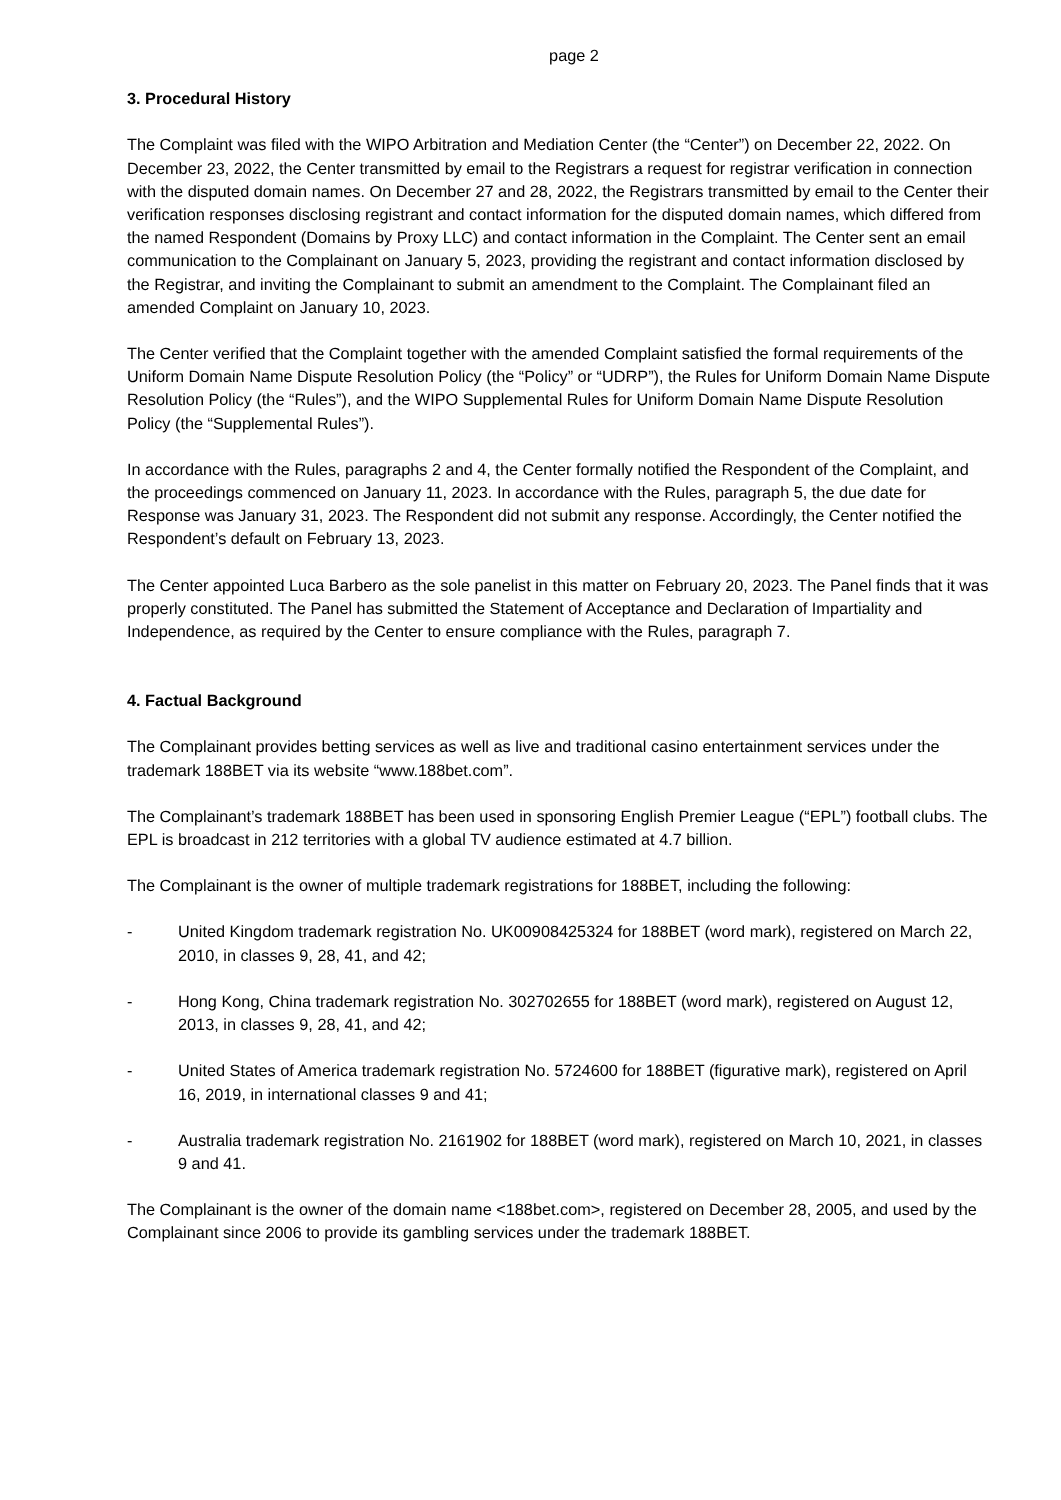page 2
3. Procedural History
The Complaint was filed with the WIPO Arbitration and Mediation Center (the “Center”) on December 22, 2022. On December 23, 2022, the Center transmitted by email to the Registrars a request for registrar verification in connection with the disputed domain names. On December 27 and 28, 2022, the Registrars transmitted by email to the Center their verification responses disclosing registrant and contact information for the disputed domain names, which differed from the named Respondent (Domains by Proxy LLC) and contact information in the Complaint. The Center sent an email communication to the Complainant on January 5, 2023, providing the registrant and contact information disclosed by the Registrar, and inviting the Complainant to submit an amendment to the Complaint. The Complainant filed an amended Complaint on January 10, 2023.
The Center verified that the Complaint together with the amended Complaint satisfied the formal requirements of the Uniform Domain Name Dispute Resolution Policy (the “Policy” or “UDRP”), the Rules for Uniform Domain Name Dispute Resolution Policy (the “Rules”), and the WIPO Supplemental Rules for Uniform Domain Name Dispute Resolution Policy (the “Supplemental Rules”).
In accordance with the Rules, paragraphs 2 and 4, the Center formally notified the Respondent of the Complaint, and the proceedings commenced on January 11, 2023. In accordance with the Rules, paragraph 5, the due date for Response was January 31, 2023. The Respondent did not submit any response. Accordingly, the Center notified the Respondent’s default on February 13, 2023.
The Center appointed Luca Barbero as the sole panelist in this matter on February 20, 2023. The Panel finds that it was properly constituted. The Panel has submitted the Statement of Acceptance and Declaration of Impartiality and Independence, as required by the Center to ensure compliance with the Rules, paragraph 7.
4. Factual Background
The Complainant provides betting services as well as live and traditional casino entertainment services under the trademark 188BET via its website “www.188bet.com”.
The Complainant’s trademark 188BET has been used in sponsoring English Premier League (“EPL”) football clubs. The EPL is broadcast in 212 territories with a global TV audience estimated at 4.7 billion.
The Complainant is the owner of multiple trademark registrations for 188BET, including the following:
- United Kingdom trademark registration No. UK00908425324 for 188BET (word mark), registered on March 22, 2010, in classes 9, 28, 41, and 42;
- Hong Kong, China trademark registration No. 302702655 for 188BET (word mark), registered on August 12, 2013, in classes 9, 28, 41, and 42;
- United States of America trademark registration No. 5724600 for 188BET (figurative mark), registered on April 16, 2019, in international classes 9 and 41;
- Australia trademark registration No. 2161902 for 188BET (word mark), registered on March 10, 2021, in classes 9 and 41.
The Complainant is the owner of the domain name <188bet.com>, registered on December 28, 2005, and used by the Complainant since 2006 to provide its gambling services under the trademark 188BET.